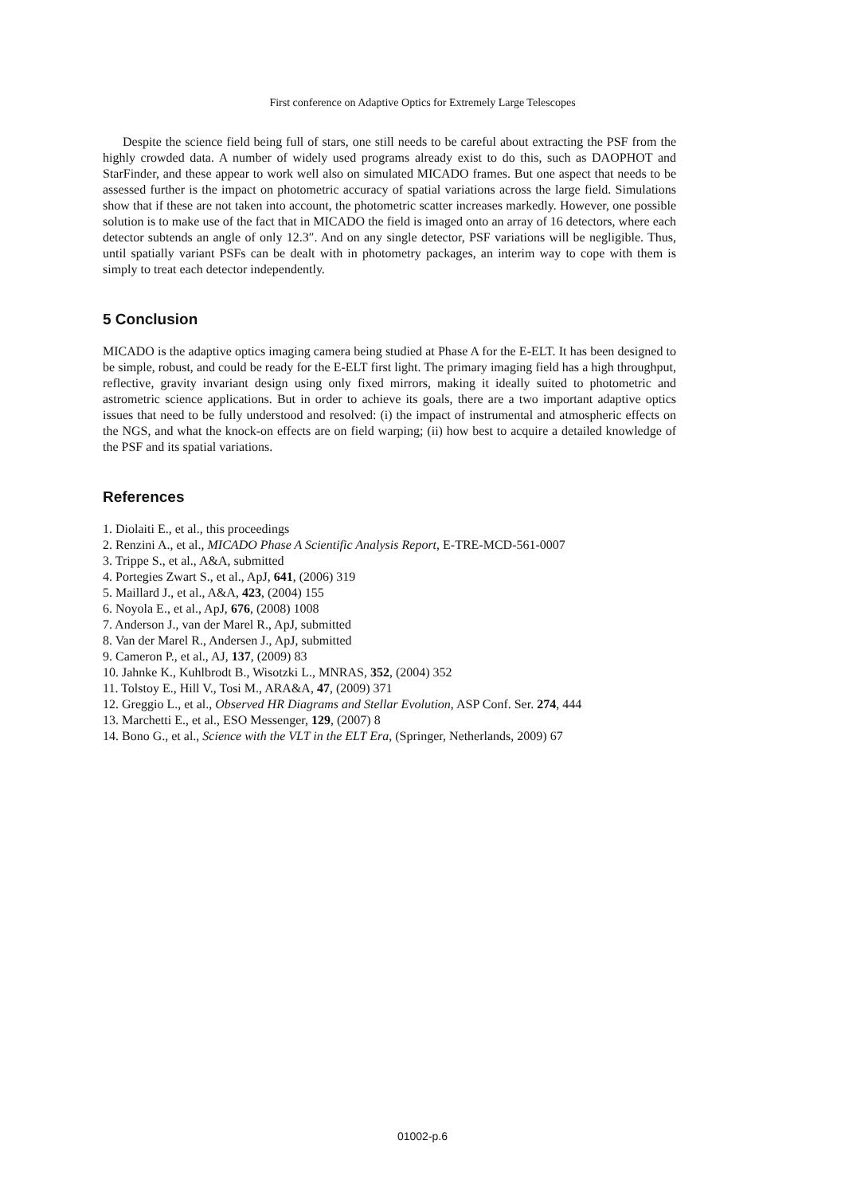First conference on Adaptive Optics for Extremely Large Telescopes
Despite the science field being full of stars, one still needs to be careful about extracting the PSF from the highly crowded data. A number of widely used programs already exist to do this, such as DAOPHOT and StarFinder, and these appear to work well also on simulated MICADO frames. But one aspect that needs to be assessed further is the impact on photometric accuracy of spatial variations across the large field. Simulations show that if these are not taken into account, the photometric scatter increases markedly. However, one possible solution is to make use of the fact that in MICADO the field is imaged onto an array of 16 detectors, where each detector subtends an angle of only 12.3″. And on any single detector, PSF variations will be negligible. Thus, until spatially variant PSFs can be dealt with in photometry packages, an interim way to cope with them is simply to treat each detector independently.
5 Conclusion
MICADO is the adaptive optics imaging camera being studied at Phase A for the E-ELT. It has been designed to be simple, robust, and could be ready for the E-ELT first light. The primary imaging field has a high throughput, reflective, gravity invariant design using only fixed mirrors, making it ideally suited to photometric and astrometric science applications. But in order to achieve its goals, there are a two important adaptive optics issues that need to be fully understood and resolved: (i) the impact of instrumental and atmospheric effects on the NGS, and what the knock-on effects are on field warping; (ii) how best to acquire a detailed knowledge of the PSF and its spatial variations.
References
1. Diolaiti E., et al., this proceedings
2. Renzini A., et al., MICADO Phase A Scientific Analysis Report, E-TRE-MCD-561-0007
3. Trippe S., et al., A&A, submitted
4. Portegies Zwart S., et al., ApJ, 641, (2006) 319
5. Maillard J., et al., A&A, 423, (2004) 155
6. Noyola E., et al., ApJ, 676, (2008) 1008
7. Anderson J., van der Marel R., ApJ, submitted
8. Van der Marel R., Andersen J., ApJ, submitted
9. Cameron P., et al., AJ, 137, (2009) 83
10. Jahnke K., Kuhlbrodt B., Wisotzki L., MNRAS, 352, (2004) 352
11. Tolstoy E., Hill V., Tosi M., ARA&A, 47, (2009) 371
12. Greggio L., et al., Observed HR Diagrams and Stellar Evolution, ASP Conf. Ser. 274, 444
13. Marchetti E., et al., ESO Messenger, 129, (2007) 8
14. Bono G., et al., Science with the VLT in the ELT Era, (Springer, Netherlands, 2009) 67
01002-p.6